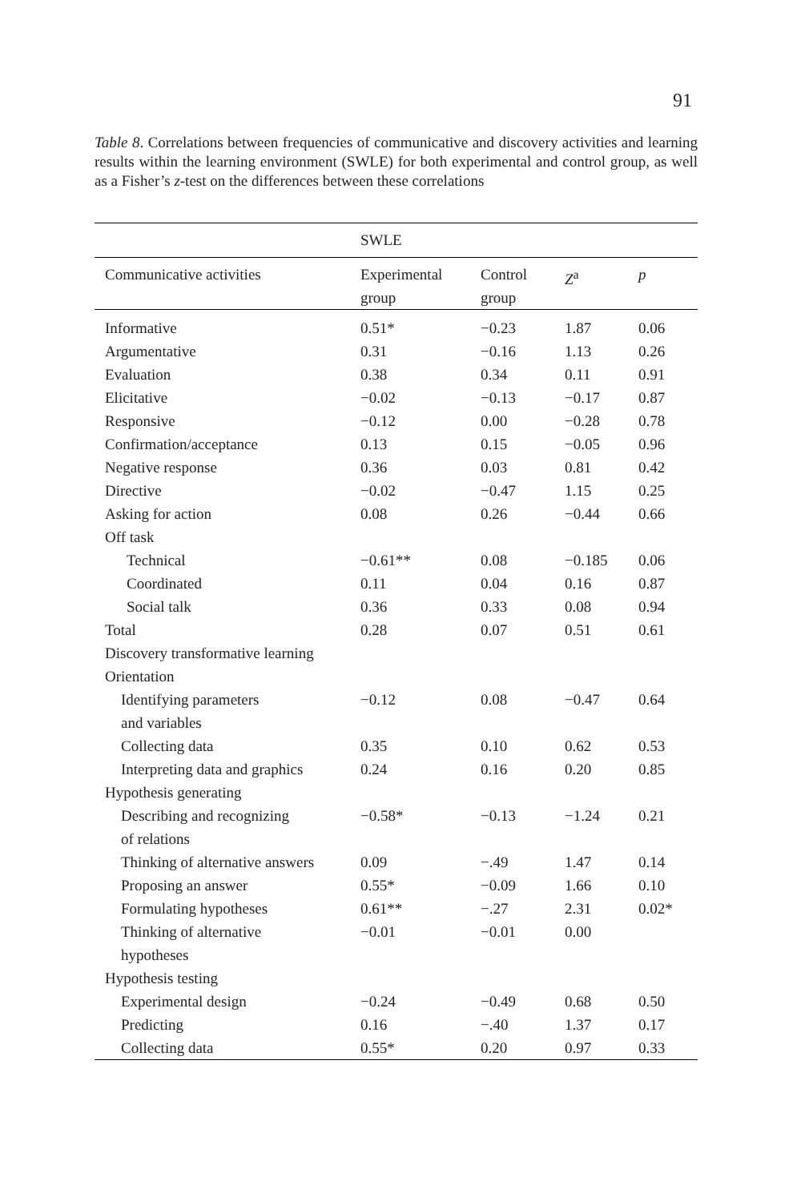91
Table 8. Correlations between frequencies of communicative and discovery activities and learning results within the learning environment (SWLE) for both experimental and control group, as well as a Fisher’s z-test on the differences between these correlations
| | SWLE | | | |
| --- | --- | --- | --- | --- |
| Communicative activities | Experimental group | Control group | Z<sup>a</sup> | p |
| Informative | 0.51* | −0.23 | 1.87 | 0.06 |
| Argumentative | 0.31 | −0.16 | 1.13 | 0.26 |
| Evaluation | 0.38 | 0.34 | 0.11 | 0.91 |
| Elicitative | −0.02 | −0.13 | −0.17 | 0.87 |
| Responsive | −0.12 | 0.00 | −0.28 | 0.78 |
| Confirmation/acceptance | 0.13 | 0.15 | −0.05 | 0.96 |
| Negative response | 0.36 | 0.03 | 0.81 | 0.42 |
| Directive | −0.02 | −0.47 | 1.15 | 0.25 |
| Asking for action | 0.08 | 0.26 | −0.44 | 0.66 |
| Off task | | | | |
| Technical | −0.61** | 0.08 | −0.185 | 0.06 |
| Coordinated | 0.11 | 0.04 | 0.16 | 0.87 |
| Social talk | 0.36 | 0.33 | 0.08 | 0.94 |
| Total | 0.28 | 0.07 | 0.51 | 0.61 |
| Discovery transformative learning | | | | |
| Orientation | | | | |
| Identifying parameters and variables | −0.12 | 0.08 | −0.47 | 0.64 |
| Collecting data | 0.35 | 0.10 | 0.62 | 0.53 |
| Interpreting data and graphics | 0.24 | 0.16 | 0.20 | 0.85 |
| Hypothesis generating | | | | |
| Describing and recognizing of relations | −0.58* | −0.13 | −1.24 | 0.21 |
| Thinking of alternative answers | 0.09 | −.49 | 1.47 | 0.14 |
| Proposing an answer | 0.55* | −0.09 | 1.66 | 0.10 |
| Formulating hypotheses | 0.61** | −.27 | 2.31 | 0.02* |
| Thinking of alternative hypotheses | −0.01 | −0.01 | 0.00 | |
| Hypothesis testing | | | | |
| Experimental design | −0.24 | −0.49 | 0.68 | 0.50 |
| Predicting | 0.16 | −.40 | 1.37 | 0.17 |
| Collecting data | 0.55* | 0.20 | 0.97 | 0.33 |